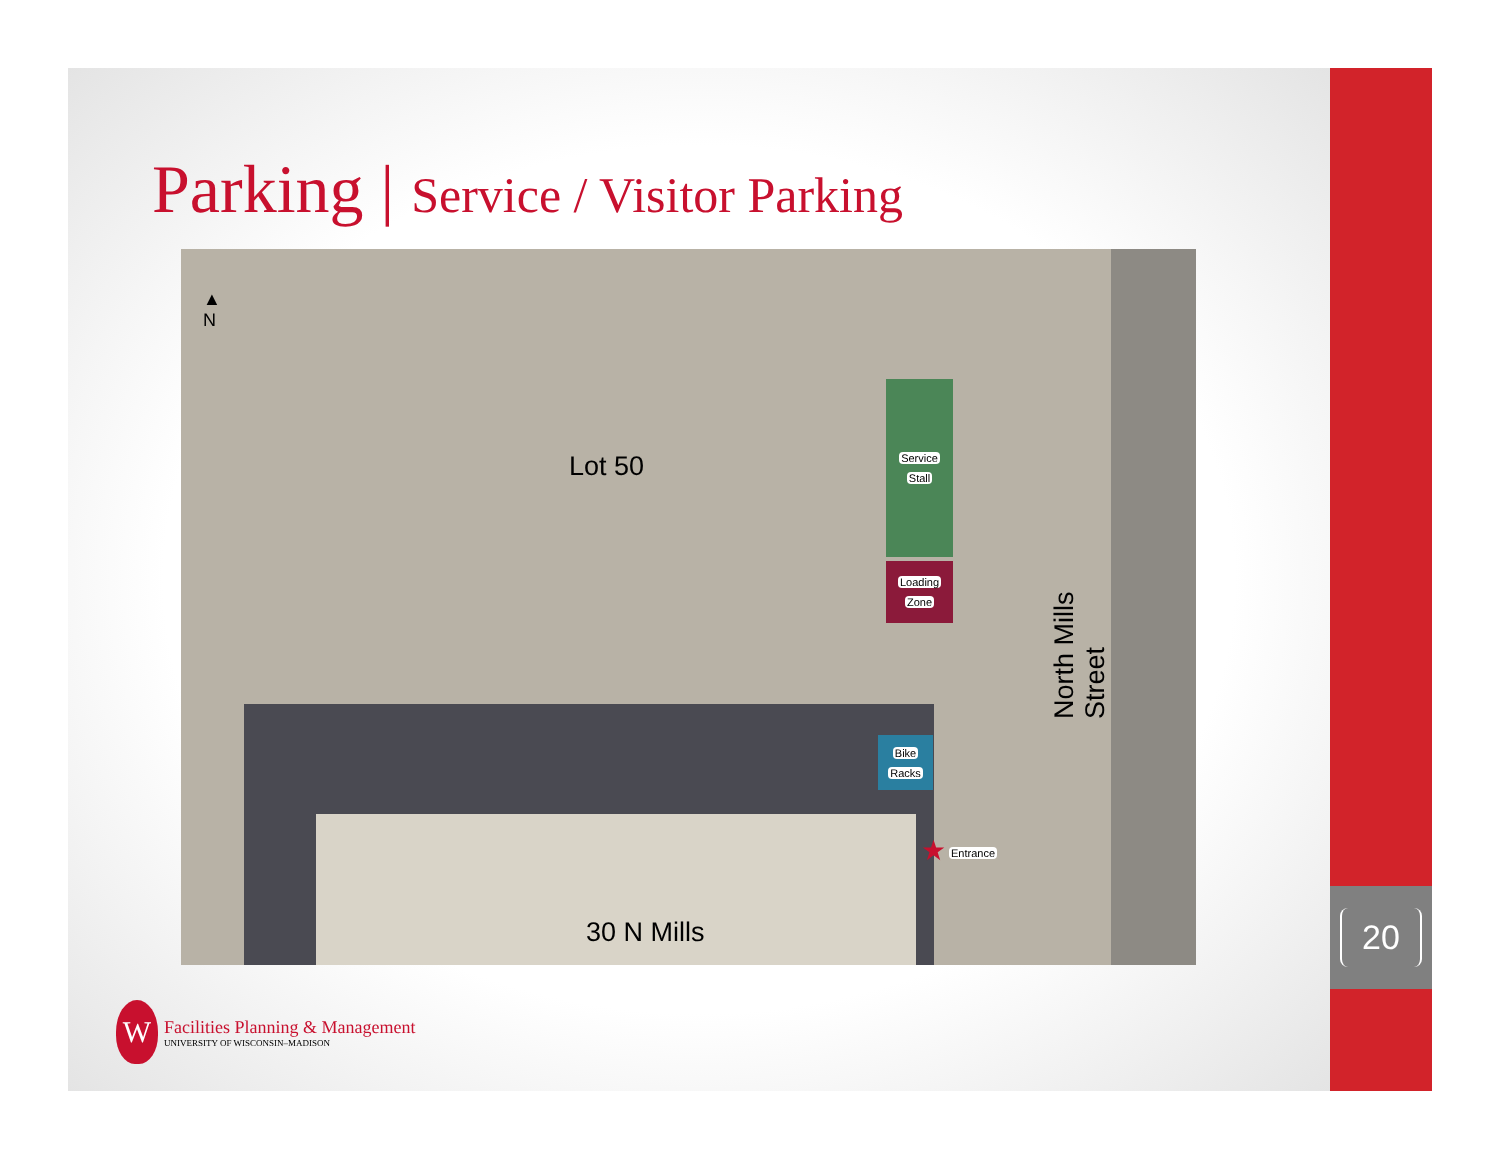20
Parking | Service / Visitor Parking
▲
N
Lot 50
Service
Stall
Loading
Zone
Bike
Racks
★ Entrance
North Mills Street
30 N Mills
W
Facilities Planning & Management
UNIVERSITY OF WISCONSIN–MADISON